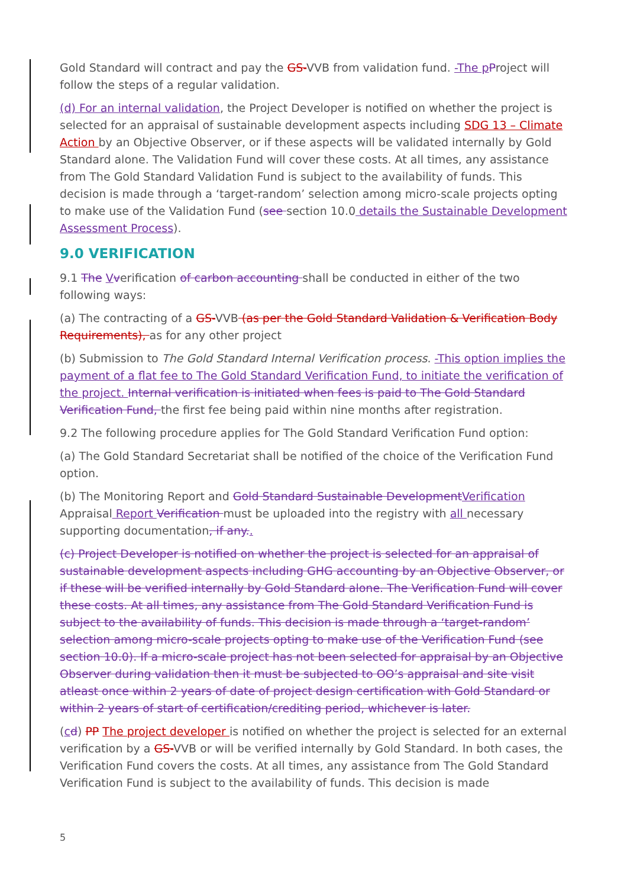Gold Standard will contract and pay the GS-VVB from validation fund. -The p Project will follow the steps of a regular validation.
(d) For an internal validation, the Project Developer is notified on whether the project is selected for an appraisal of sustainable development aspects including SDG 13 – Climate Action by an Objective Observer, or if these aspects will be validated internally by Gold Standard alone. The Validation Fund will cover these costs. At all times, any assistance from The Gold Standard Validation Fund is subject to the availability of funds. This decision is made through a ‘target-random’ selection among micro-scale projects opting to make use of the Validation Fund (see section 10.0 details the Sustainable Development Assessment Process).
9.0 VERIFICATION
9.1 The Vverification of carbon accounting shall be conducted in either of the two following ways:
(a) The contracting of a GS-VVB (as per the Gold Standard Validation & Verification Body Requirements), as for any other project
(b) Submission to The Gold Standard Internal Verification process. -This option implies the payment of a flat fee to The Gold Standard Verification Fund, to initiate the verification of the project. Internal verification is initiated when fees is paid to The Gold Standard Verification Fund, the first fee being paid within nine months after registration.
9.2 The following procedure applies for The Gold Standard Verification Fund option:
(a) The Gold Standard Secretariat shall be notified of the choice of the Verification Fund option.
(b) The Monitoring Report and Gold Standard Sustainable Development Verification Appraisal Report Verification must be uploaded into the registry with all necessary supporting documentation, if any..
(c) Project Developer is notified on whether the project is selected for an appraisal of sustainable development aspects including GHG accounting by an Objective Observer, or if these will be verified internally by Gold Standard alone. The Verification Fund will cover these costs. At all times, any assistance from The Gold Standard Verification Fund is subject to the availability of funds. This decision is made through a ‘target-random’ selection among micro-scale projects opting to make use of the Verification Fund (see section 10.0). If a micro-scale project has not been selected for appraisal by an Objective Observer during validation then it must be subjected to OO’s appraisal and site visit atleast once within 2 years of date of project design certification with Gold Standard or within 2 years of start of certification/crediting period, whichever is later.
(cd) PP The project developer is notified on whether the project is selected for an external verification by a GS-VVB or will be verified internally by Gold Standard. In both cases, the Verification Fund covers the costs. At all times, any assistance from The Gold Standard Verification Fund is subject to the availability of funds. This decision is made
5